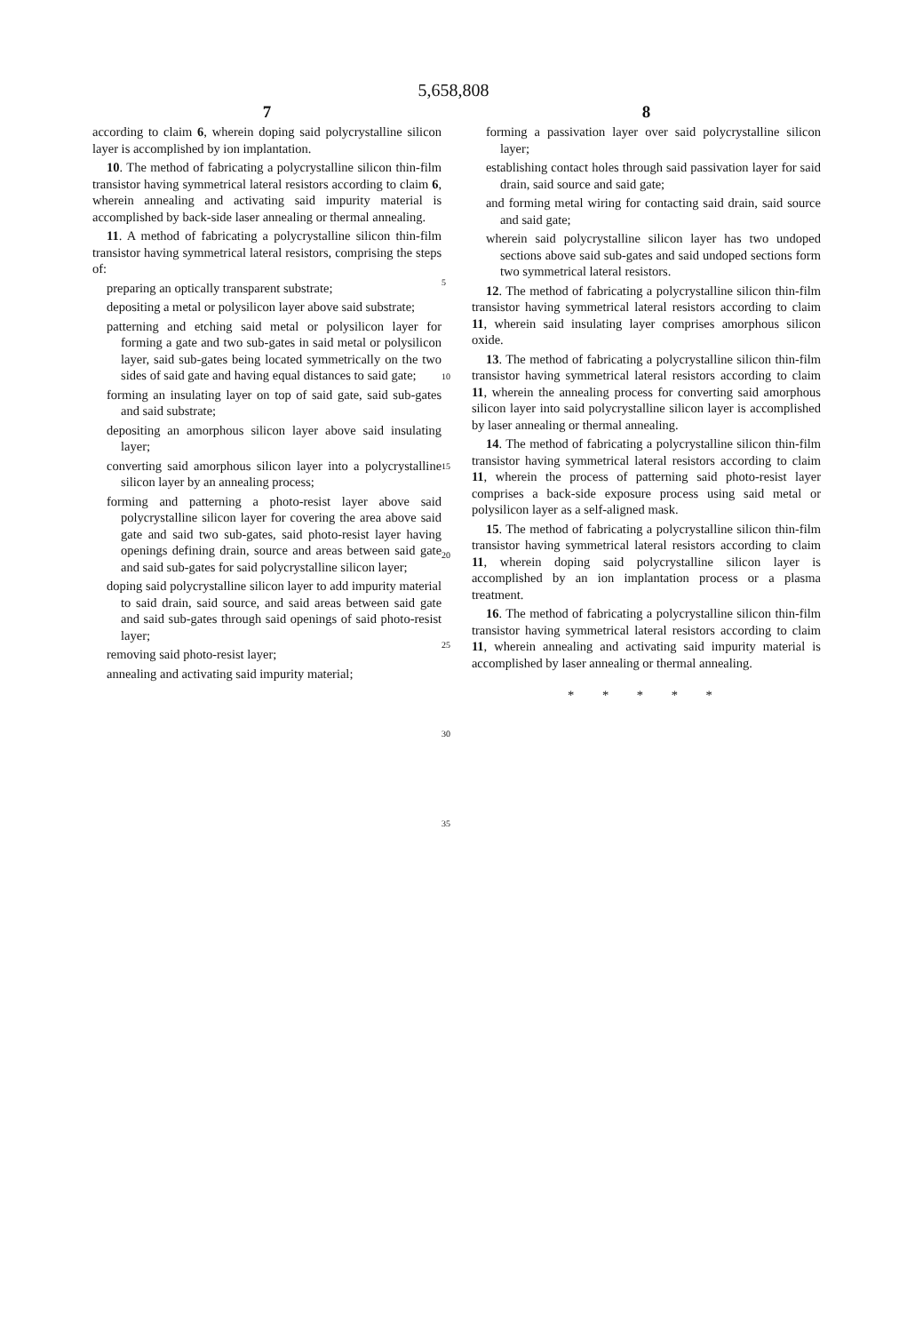5,658,808
7
according to claim 6, wherein doping said polycrystalline silicon layer is accomplished by ion implantation.
10. The method of fabricating a polycrystalline silicon thin-film transistor having symmetrical lateral resistors according to claim 6, wherein annealing and activating said impurity material is accomplished by back-side laser annealing or thermal annealing.
11. A method of fabricating a polycrystalline silicon thin-film transistor having symmetrical lateral resistors, comprising the steps of:
preparing an optically transparent substrate;
depositing a metal or polysilicon layer above said substrate;
patterning and etching said metal or polysilicon layer for forming a gate and two sub-gates in said metal or polysilicon layer, said sub-gates being located symmetrically on the two sides of said gate and having equal distances to said gate;
forming an insulating layer on top of said gate, said sub-gates and said substrate;
depositing an amorphous silicon layer above said insulating layer;
converting said amorphous silicon layer into a polycrystalline silicon layer by an annealing process;
forming and patterning a photo-resist layer above said polycrystalline silicon layer for covering the area above said gate and said two sub-gates, said photo-resist layer having openings defining drain, source and areas between said gate and said sub-gates for said polycrystalline silicon layer;
doping said polycrystalline silicon layer to add impurity material to said drain, said source, and said areas between said gate and said sub-gates through said openings of said photo-resist layer;
removing said photo-resist layer;
annealing and activating said impurity material;
5
10
15
20
25
30
35
8
forming a passivation layer over said polycrystalline silicon layer;
establishing contact holes through said passivation layer for said drain, said source and said gate;
and forming metal wiring for contacting said drain, said source and said gate;
wherein said polycrystalline silicon layer has two undoped sections above said sub-gates and said undoped sections form two symmetrical lateral resistors.
12. The method of fabricating a polycrystalline silicon thin-film transistor having symmetrical lateral resistors according to claim 11, wherein said insulating layer comprises amorphous silicon oxide.
13. The method of fabricating a polycrystalline silicon thin-film transistor having symmetrical lateral resistors according to claim 11, wherein the annealing process for converting said amorphous silicon layer into said polycrystalline silicon layer is accomplished by laser annealing or thermal annealing.
14. The method of fabricating a polycrystalline silicon thin-film transistor having symmetrical lateral resistors according to claim 11, wherein the process of patterning said photo-resist layer comprises a back-side exposure process using said metal or polysilicon layer as a self-aligned mask.
15. The method of fabricating a polycrystalline silicon thin-film transistor having symmetrical lateral resistors according to claim 11, wherein doping said polycrystalline silicon layer is accomplished by an ion implantation process or a plasma treatment.
16. The method of fabricating a polycrystalline silicon thin-film transistor having symmetrical lateral resistors according to claim 11, wherein annealing and activating said impurity material is accomplished by laser annealing or thermal annealing.
* * * * *